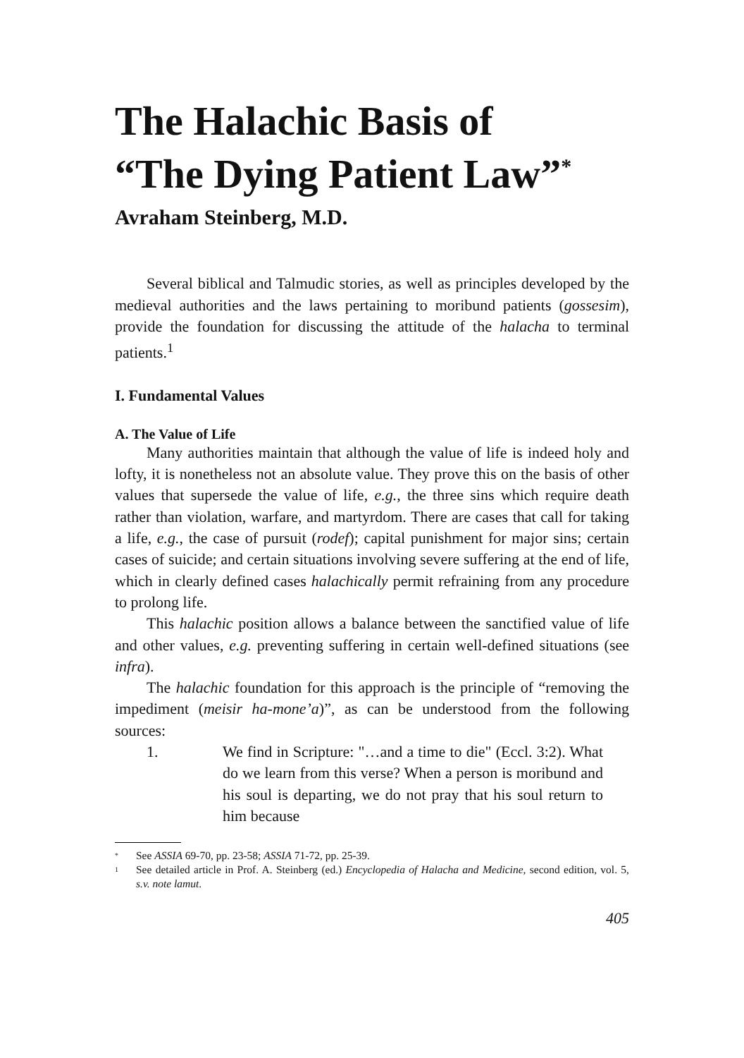The Halachic Basis of
“The Dying Patient Law”<sup>*</sup>
Avraham Steinberg, M.D.
Several biblical and Talmudic stories, as well as principles developed by the medieval authorities and the laws pertaining to moribund patients (gossesim), provide the foundation for discussing the attitude of the halacha to terminal patients.<sup>1</sup>
I. Fundamental Values
A. The Value of Life
Many authorities maintain that although the value of life is indeed holy and lofty, it is nonetheless not an absolute value. They prove this on the basis of other values that supersede the value of life, e.g., the three sins which require death rather than violation, warfare, and martyrdom. There are cases that call for taking a life, e.g., the case of pursuit (rodef); capital punishment for major sins; certain cases of suicide; and certain situations involving severe suffering at the end of life, which in clearly defined cases halachically permit refraining from any procedure to prolong life.
This halachic position allows a balance between the sanctified value of life and other values, e.g. preventing suffering in certain well-defined situations (see infra).
The halachic foundation for this approach is the principle of “removing the impediment (meisir ha-mone’a)”, as can be understood from the following sources:
1. We find in Scripture: "…and a time to die" (Eccl. 3:2). What do we learn from this verse? When a person is moribund and his soul is departing, we do not pray that his soul return to him because
* See ASSIA 69-70, pp. 23-58; ASSIA 71-72, pp. 25-39.
1 See detailed article in Prof. A. Steinberg (ed.) Encyclopedia of Halacha and Medicine, second edition, vol. 5, s.v. note lamut.
405